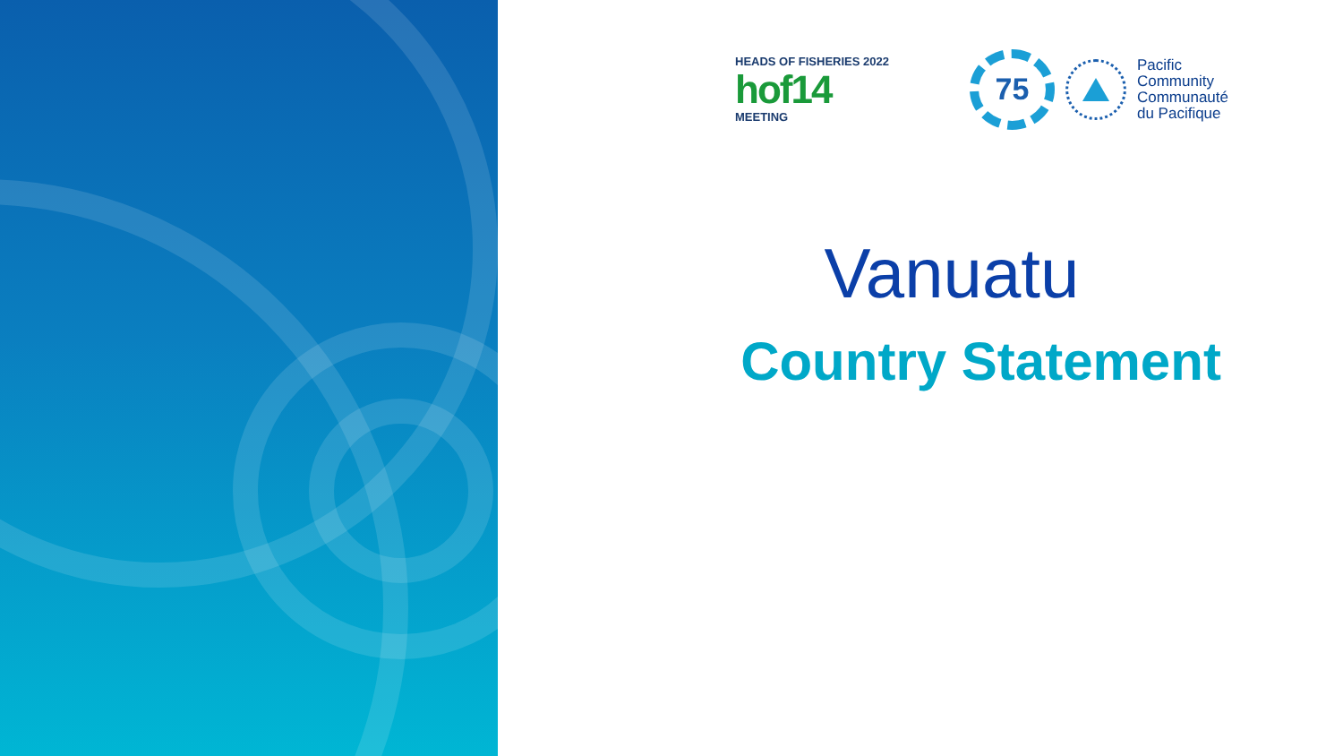HEADS OF FISHERIES 2022
hof14
MEETING
75
Pacific
Community
Communauté
du Pacifique
Vanuatu
Country Statement